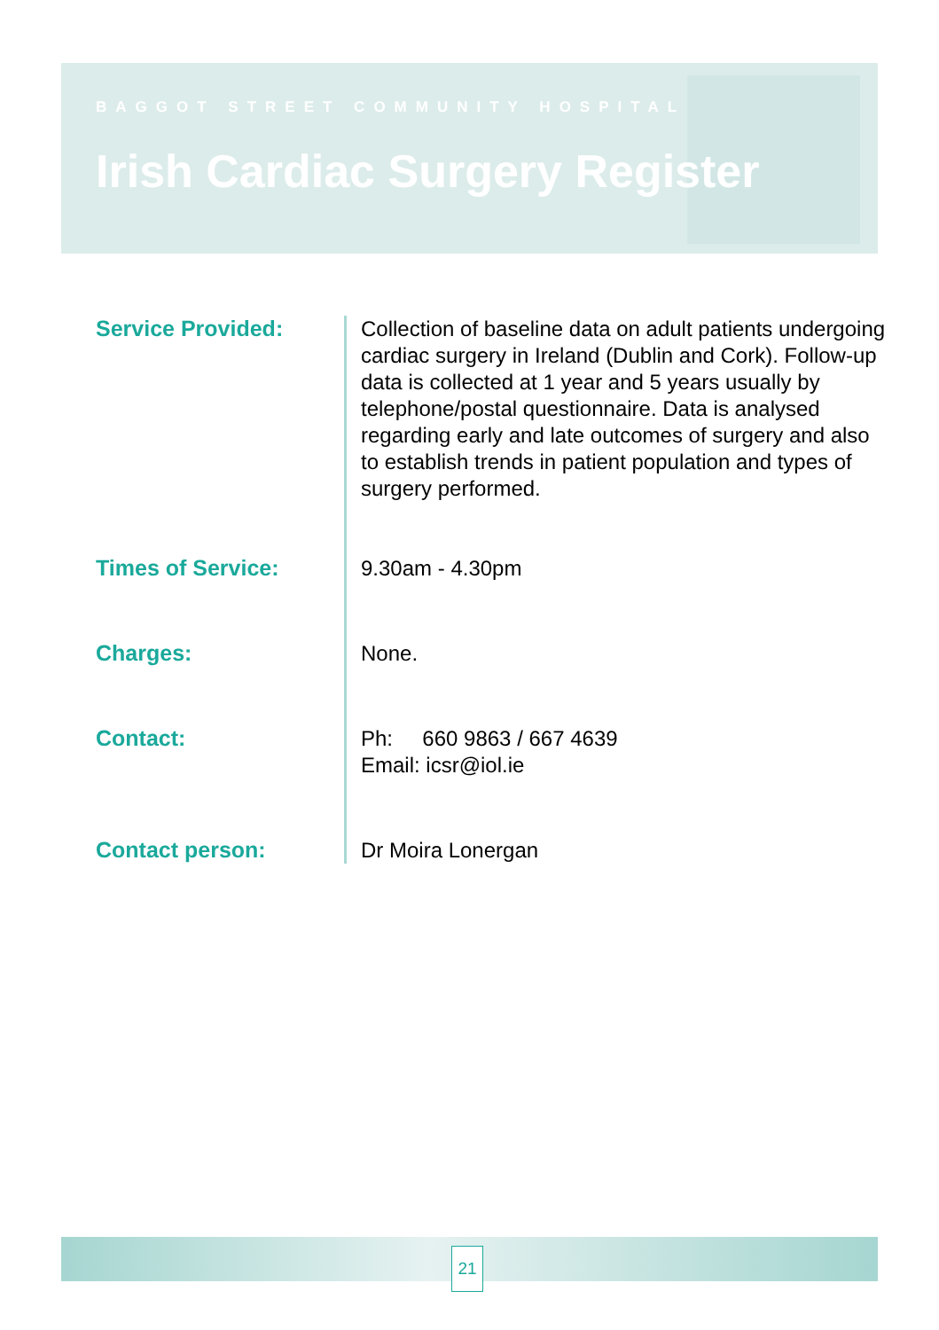BAGGOT STREET COMMUNITY HOSPITAL
Irish Cardiac Surgery Register
Service Provided:
Collection of baseline data on adult patients undergoing cardiac surgery in Ireland (Dublin and Cork). Follow-up data is collected at 1 year and 5 years usually by telephone/postal questionnaire. Data is analysed regarding early and late outcomes of surgery and also to establish trends in patient population and types of surgery performed.
Times of Service:
9.30am - 4.30pm
Charges:
None.
Contact:
Ph: 660 9863 / 667 4639
Email: icsr@iol.ie
Contact person:
Dr Moira Lonergan
21